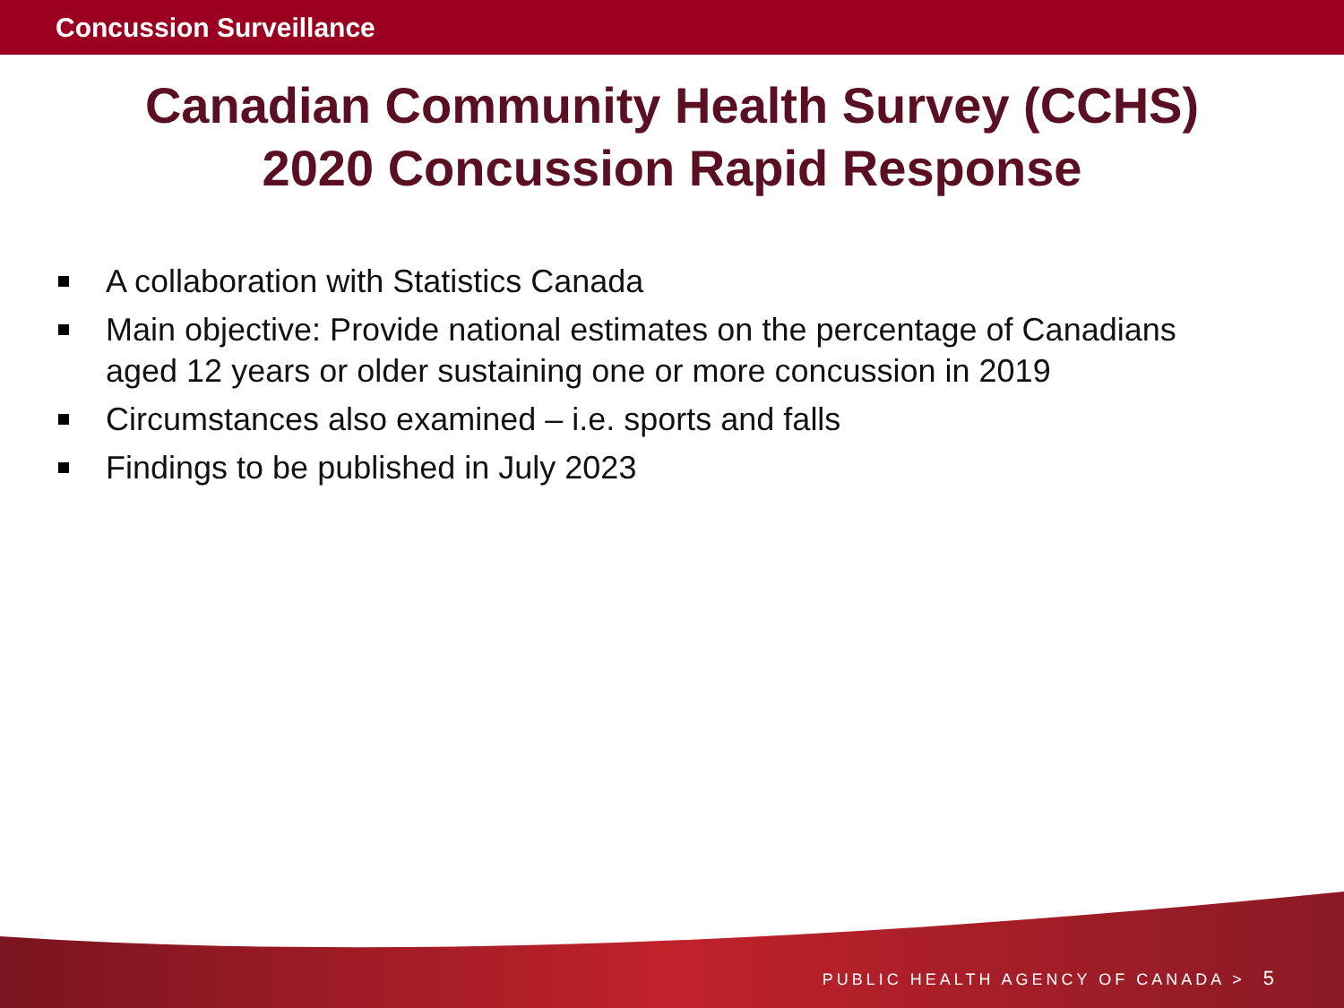Concussion Surveillance
Canadian Community Health Survey (CCHS)
2020 Concussion Rapid Response
A collaboration with Statistics Canada
Main objective: Provide national estimates on the percentage of Canadians aged 12 years or older sustaining one or more concussion in 2019
Circumstances also examined – i.e. sports and falls
Findings to be published in July 2023
PUBLIC HEALTH AGENCY OF CANADA > 5